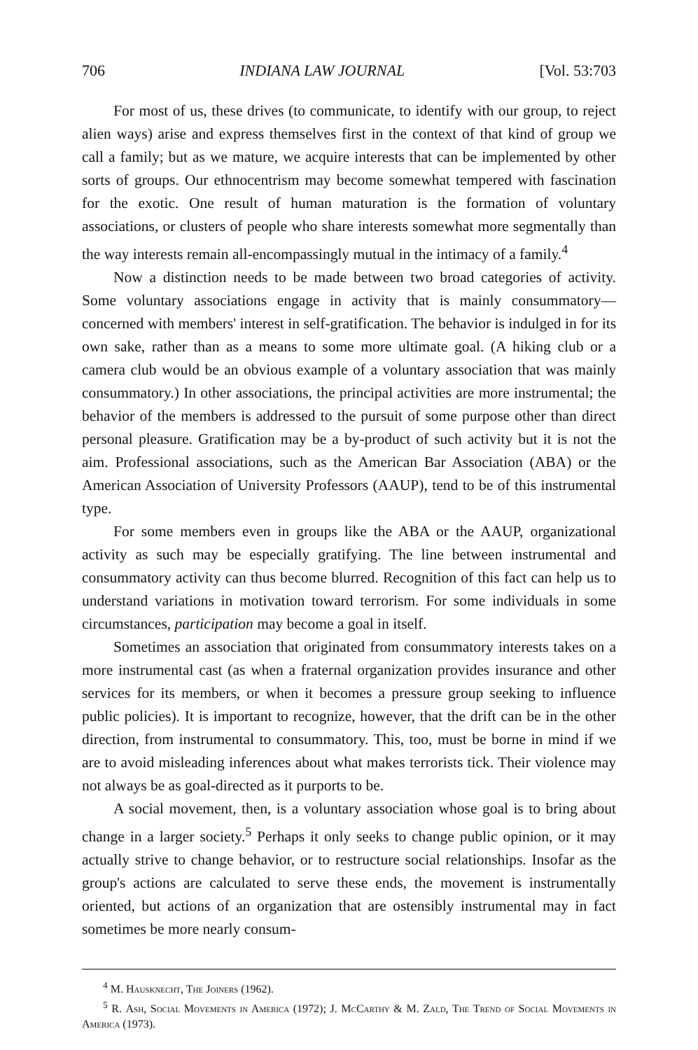706 INDIANA LAW JOURNAL [Vol. 53:703
For most of us, these drives (to communicate, to identify with our group, to reject alien ways) arise and express themselves first in the context of that kind of group we call a family; but as we mature, we acquire interests that can be implemented by other sorts of groups. Our ethnocentrism may become somewhat tempered with fascination for the exotic. One result of human maturation is the formation of voluntary associations, or clusters of people who share interests somewhat more segmentally than the way interests remain all-encompassingly mutual in the intimacy of a family.<sup>4</sup>
Now a distinction needs to be made between two broad categories of activity. Some voluntary associations engage in activity that is mainly consummatory—concerned with members' interest in self-gratification. The behavior is indulged in for its own sake, rather than as a means to some more ultimate goal. (A hiking club or a camera club would be an obvious example of a voluntary association that was mainly consummatory.) In other associations, the principal activities are more instrumental; the behavior of the members is addressed to the pursuit of some purpose other than direct personal pleasure. Gratification may be a by-product of such activity but it is not the aim. Professional associations, such as the American Bar Association (ABA) or the American Association of University Professors (AAUP), tend to be of this instrumental type.
For some members even in groups like the ABA or the AAUP, organizational activity as such may be especially gratifying. The line between instrumental and consummatory activity can thus become blurred. Recognition of this fact can help us to understand variations in motivation toward terrorism. For some individuals in some circumstances, participation may become a goal in itself.
Sometimes an association that originated from consummatory interests takes on a more instrumental cast (as when a fraternal organization provides insurance and other services for its members, or when it becomes a pressure group seeking to influence public policies). It is important to recognize, however, that the drift can be in the other direction, from instrumental to consummatory. This, too, must be borne in mind if we are to avoid misleading inferences about what makes terrorists tick. Their violence may not always be as goal-directed as it purports to be.
A social movement, then, is a voluntary association whose goal is to bring about change in a larger society.<sup>5</sup> Perhaps it only seeks to change public opinion, or it may actually strive to change behavior, or to restructure social relationships. Insofar as the group's actions are calculated to serve these ends, the movement is instrumentally oriented, but actions of an organization that are ostensibly instrumental may in fact sometimes be more nearly consum-
<sup>4</sup> M. Hausknecht, The Joiners (1962).
<sup>5</sup> R. Ash, Social Movements in America (1972); J. McCarthy & M. Zald, The Trend of Social Movements in America (1973).